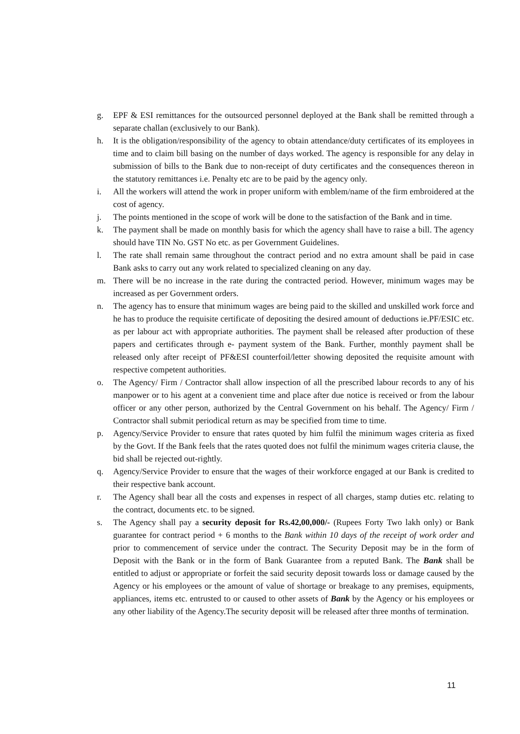g. EPF & ESI remittances for the outsourced personnel deployed at the Bank shall be remitted through a separate challan (exclusively to our Bank).
h. It is the obligation/responsibility of the agency to obtain attendance/duty certificates of its employees in time and to claim bill basing on the number of days worked. The agency is responsible for any delay in submission of bills to the Bank due to non-receipt of duty certificates and the consequences thereon in the statutory remittances i.e. Penalty etc are to be paid by the agency only.
i. All the workers will attend the work in proper uniform with emblem/name of the firm embroidered at the cost of agency.
j. The points mentioned in the scope of work will be done to the satisfaction of the Bank and in time.
k. The payment shall be made on monthly basis for which the agency shall have to raise a bill. The agency should have TIN No. GST No etc. as per Government Guidelines.
l. The rate shall remain same throughout the contract period and no extra amount shall be paid in case Bank asks to carry out any work related to specialized cleaning on any day.
m. There will be no increase in the rate during the contracted period. However, minimum wages may be increased as per Government orders.
n. The agency has to ensure that minimum wages are being paid to the skilled and unskilled work force and he has to produce the requisite certificate of depositing the desired amount of deductions ie.PF/ESIC etc. as per labour act with appropriate authorities. The payment shall be released after production of these papers and certificates through e- payment system of the Bank. Further, monthly payment shall be released only after receipt of PF&ESI counterfoil/letter showing deposited the requisite amount with respective competent authorities.
o. The Agency/ Firm / Contractor shall allow inspection of all the prescribed labour records to any of his manpower or to his agent at a convenient time and place after due notice is received or from the labour officer or any other person, authorized by the Central Government on his behalf. The Agency/ Firm / Contractor shall submit periodical return as may be specified from time to time.
p. Agency/Service Provider to ensure that rates quoted by him fulfil the minimum wages criteria as fixed by the Govt. If the Bank feels that the rates quoted does not fulfil the minimum wages criteria clause, the bid shall be rejected out-rightly.
q. Agency/Service Provider to ensure that the wages of their workforce engaged at our Bank is credited to their respective bank account.
r. The Agency shall bear all the costs and expenses in respect of all charges, stamp duties etc. relating to the contract, documents etc. to be signed.
s. The Agency shall pay a security deposit for Rs.42,00,000/- (Rupees Forty Two lakh only) or Bank guarantee for contract period + 6 months to the Bank within 10 days of the receipt of work order and prior to commencement of service under the contract. The Security Deposit may be in the form of Deposit with the Bank or in the form of Bank Guarantee from a reputed Bank. The Bank shall be entitled to adjust or appropriate or forfeit the said security deposit towards loss or damage caused by the Agency or his employees or the amount of value of shortage or breakage to any premises, equipments, appliances, items etc. entrusted to or caused to other assets of Bank by the Agency or his employees or any other liability of the Agency.The security deposit will be released after three months of termination.
11